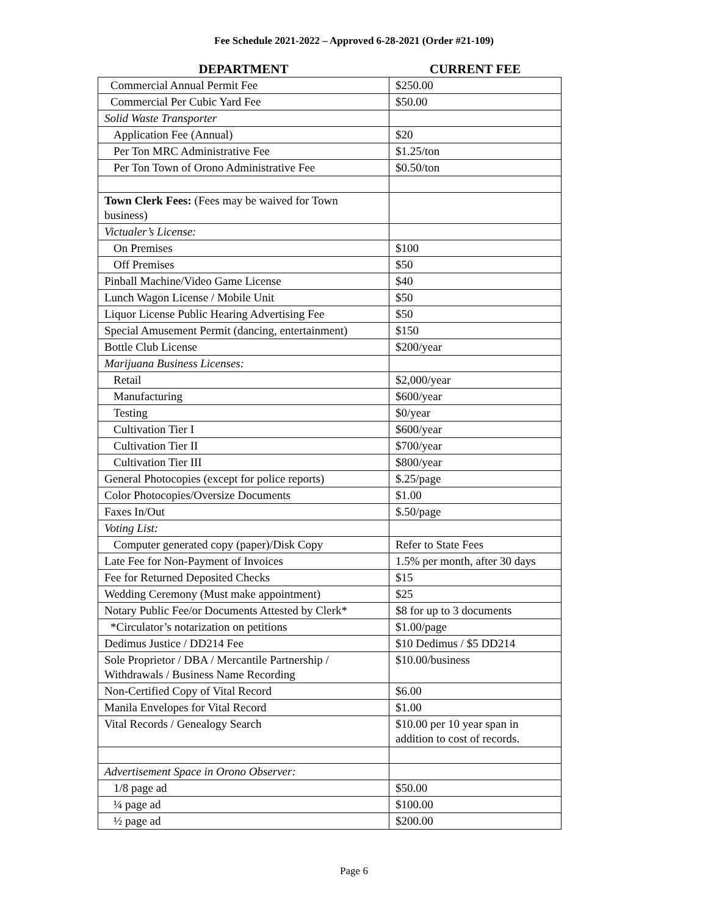Fee Schedule 2021-2022 – Approved 6-28-2021 (Order #21-109)
| DEPARTMENT | CURRENT FEE |
| --- | --- |
| Commercial Annual Permit Fee | $250.00 |
| Commercial Per Cubic Yard Fee | $50.00 |
| Solid Waste Transporter | |
| Application Fee (Annual) | $20 |
| Per Ton MRC Administrative Fee | $1.25/ton |
| Per Ton Town of Orono Administrative Fee | $0.50/ton |
| Town Clerk Fees: (Fees may be waived for Town business) | |
| Victualer’s License: | |
| On Premises | $100 |
| Off Premises | $50 |
| Pinball Machine/Video Game License | $40 |
| Lunch Wagon License / Mobile Unit | $50 |
| Liquor License Public Hearing Advertising Fee | $50 |
| Special Amusement Permit (dancing, entertainment) | $150 |
| Bottle Club License | $200/year |
| Marijuana Business Licenses: | |
| Retail | $2,000/year |
| Manufacturing | $600/year |
| Testing | $0/year |
| Cultivation Tier I | $600/year |
| Cultivation Tier II | $700/year |
| Cultivation Tier III | $800/year |
| General Photocopies (except for police reports) | $.25/page |
| Color Photocopies/Oversize Documents | $1.00 |
| Faxes In/Out | $.50/page |
| Voting List: | |
| Computer generated copy (paper)/Disk Copy | Refer to State Fees |
| Late Fee for Non-Payment of Invoices | 1.5% per month, after 30 days |
| Fee for Returned Deposited Checks | $15 |
| Wedding Ceremony (Must make appointment) | $25 |
| Notary Public Fee/or Documents Attested by Clerk* | $8 for up to 3 documents |
| *Circulator’s notarization on petitions | $1.00/page |
| Dedimus Justice / DD214 Fee | $10 Dedimus / $5 DD214 |
| Sole Proprietor / DBA / Mercantile Partnership / Withdrawals / Business Name Recording | $10.00/business |
| Non-Certified Copy of Vital Record | $6.00 |
| Manila Envelopes for Vital Record | $1.00 |
| Vital Records / Genealogy Search | $10.00 per 10 year span in addition to cost of records. |
| Advertisement Space in Orono Observer: | |
| 1/8 page ad | $50.00 |
| ¼ page ad | $100.00 |
| ½ page ad | $200.00 |
Page 6